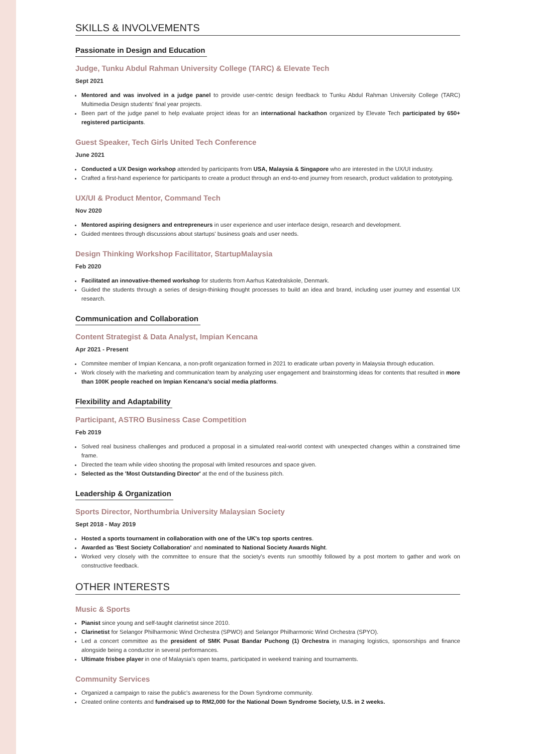SKILLS & INVOLVEMENTS
Passionate in Design and Education
Judge, Tunku Abdul Rahman University College (TARC) & Elevate Tech
Sept 2021
Mentored and was involved in a judge panel to provide user-centric design feedback to Tunku Abdul Rahman University College (TARC) Multimedia Design students' final year projects.
Been part of the judge panel to help evaluate project ideas for an international hackathon organized by Elevate Tech participated by 650+ registered participants.
Guest Speaker, Tech Girls United Tech Conference
June 2021
Conducted a UX Design workshop attended by participants from USA, Malaysia & Singapore who are interested in the UX/UI industry.
Crafted a first-hand experience for participants to create a product through an end-to-end journey from research, product validation to prototyping.
UX/UI & Product Mentor, Command Tech
Nov 2020
Mentored aspiring designers and entrepreneurs in user experience and user interface design, research and development.
Guided mentees through discussions about startups' business goals and user needs.
Design Thinking Workshop Facilitator, StartupMalaysia
Feb 2020
Facilitated an innovative-themed workshop for students from Aarhus Katedralskole, Denmark.
Guided the students through a series of design-thinking thought processes to build an idea and brand, including user journey and essential UX research.
Communication and Collaboration
Content Strategist & Data Analyst, Impian Kencana
Apr 2021 - Present
Commitee member of Impian Kencana, a non-profit organization formed in 2021 to eradicate urban poverty in Malaysia through education.
Work closely with the marketing and communication team by analyzing user engagement and brainstorming ideas for contents that resulted in more than 100K people reached on Impian Kencana's social media platforms.
Flexibility and Adaptability
Participant, ASTRO Business Case Competition
Feb 2019
Solved real business challenges and produced a proposal in a simulated real-world context with unexpected changes within a constrained time frame.
Directed the team while video shooting the proposal with limited resources and space given.
Selected as the 'Most Outstanding Director' at the end of the business pitch.
Leadership & Organization
Sports Director, Northumbria University Malaysian Society
Sept 2018 - May 2019
Hosted a sports tournament in collaboration with one of the UK's top sports centres.
Awarded as 'Best Society Collaboration' and nominated to National Society Awards Night.
Worked very closely with the committee to ensure that the society's events run smoothly followed by a post mortem to gather and work on constructive feedback.
OTHER INTERESTS
Music & Sports
Pianist since young and self-taught clarinetist since 2010.
Clarinetist for Selangor Philharmonic Wind Orchestra (SPWO) and Selangor Philharmonic Wind Orchestra (SPYO).
Led a concert committee as the president of SMK Pusat Bandar Puchong (1) Orchestra in managing logistics, sponsorships and finance alongside being a conductor in several performances.
Ultimate frisbee player in one of Malaysia's open teams, participated in weekend training and tournaments.
Community Services
Organized a campaign to raise the public's awareness for the Down Syndrome community.
Created online contents and fundraised up to RM2,000 for the National Down Syndrome Society, U.S. in 2 weeks.